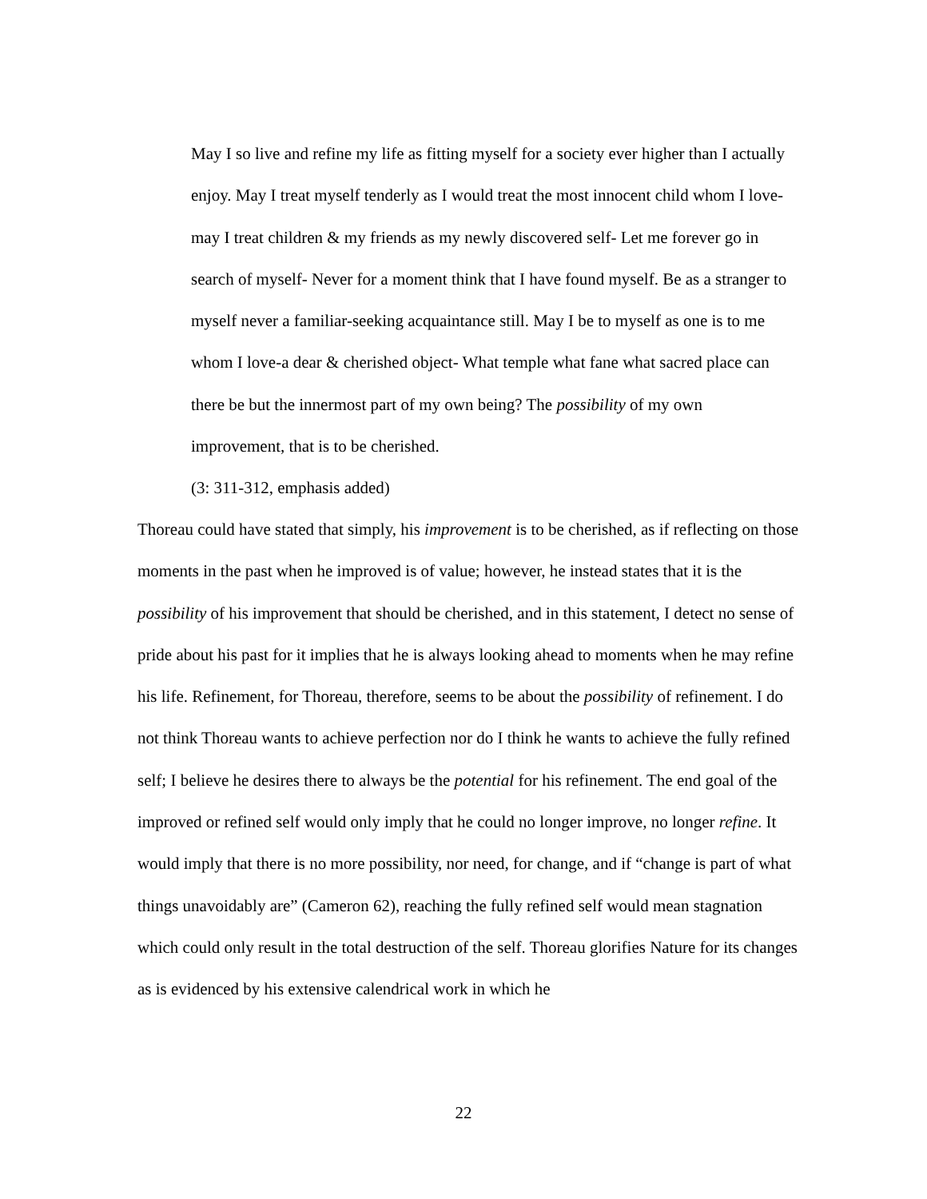May I so live and refine my life as fitting myself for a society ever higher than I actually enjoy. May I treat myself tenderly as I would treat the most innocent child whom I love-may I treat children & my friends as my newly discovered self- Let me forever go in search of myself- Never for a moment think that I have found myself. Be as a stranger to myself never a familiar-seeking acquaintance still. May I be to myself as one is to me whom I love-a dear & cherished object- What temple what fane what sacred place can there be but the innermost part of my own being? The possibility of my own improvement, that is to be cherished.
(3: 311-312, emphasis added)
Thoreau could have stated that simply, his improvement is to be cherished, as if reflecting on those moments in the past when he improved is of value; however, he instead states that it is the possibility of his improvement that should be cherished, and in this statement, I detect no sense of pride about his past for it implies that he is always looking ahead to moments when he may refine his life. Refinement, for Thoreau, therefore, seems to be about the possibility of refinement. I do not think Thoreau wants to achieve perfection nor do I think he wants to achieve the fully refined self; I believe he desires there to always be the potential for his refinement. The end goal of the improved or refined self would only imply that he could no longer improve, no longer refine. It would imply that there is no more possibility, nor need, for change, and if “change is part of what things unavoidably are” (Cameron 62), reaching the fully refined self would mean stagnation which could only result in the total destruction of the self. Thoreau glorifies Nature for its changes as is evidenced by his extensive calendrical work in which he
22